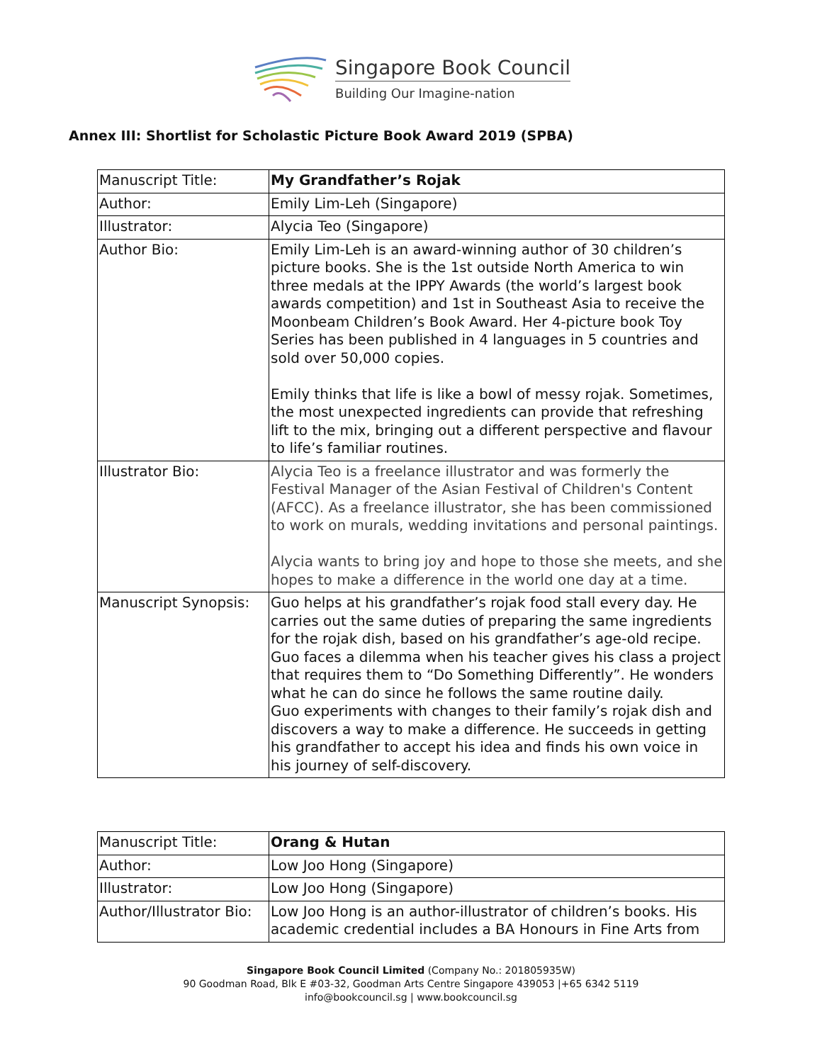Singapore Book Council
Building Our Imagine-nation
Annex III: Shortlist for Scholastic Picture Book Award 2019 (SPBA)
| Manuscript Title: | My Grandfather’s Rojak |
| Author: | Emily Lim-Leh (Singapore) |
| Illustrator: | Alycia Teo (Singapore) |
| Author Bio: | Emily Lim-Leh is an award-winning author of 30 children’s picture books. She is the 1st outside North America to win three medals at the IPPY Awards (the world’s largest book awards competition) and 1st in Southeast Asia to receive the Moonbeam Children’s Book Award. Her 4-picture book Toy Series has been published in 4 languages in 5 countries and sold over 50,000 copies. Emily thinks that life is like a bowl of messy rojak. Sometimes, the most unexpected ingredients can provide that refreshing lift to the mix, bringing out a different perspective and flavour to life’s familiar routines. |
| Illustrator Bio: | Alycia Teo is a freelance illustrator and was formerly the Festival Manager of the Asian Festival of Children's Content (AFCC). As a freelance illustrator, she has been commissioned to work on murals, wedding invitations and personal paintings. Alycia wants to bring joy and hope to those she meets, and she hopes to make a difference in the world one day at a time. |
| Manuscript Synopsis: | Guo helps at his grandfather’s rojak food stall every day. He carries out the same duties of preparing the same ingredients for the rojak dish, based on his grandfather’s age-old recipe. Guo faces a dilemma when his teacher gives his class a project that requires them to “Do Something Differently”. He wonders what he can do since he follows the same routine daily. Guo experiments with changes to their family’s rojak dish and discovers a way to make a difference. He succeeds in getting his grandfather to accept his idea and finds his own voice in his journey of self-discovery. |
| Manuscript Title: | Orang & Hutan |
| Author: | Low Joo Hong (Singapore) |
| Illustrator: | Low Joo Hong (Singapore) |
| Author/Illustrator Bio: | Low Joo Hong is an author-illustrator of children’s books. His academic credential includes a BA Honours in Fine Arts from |
Singapore Book Council Limited (Company No.: 201805935W)
90 Goodman Road, Blk E #03-32, Goodman Arts Centre Singapore 439053 |+65 6342 5119
info@bookcouncil.sg | www.bookcouncil.sg